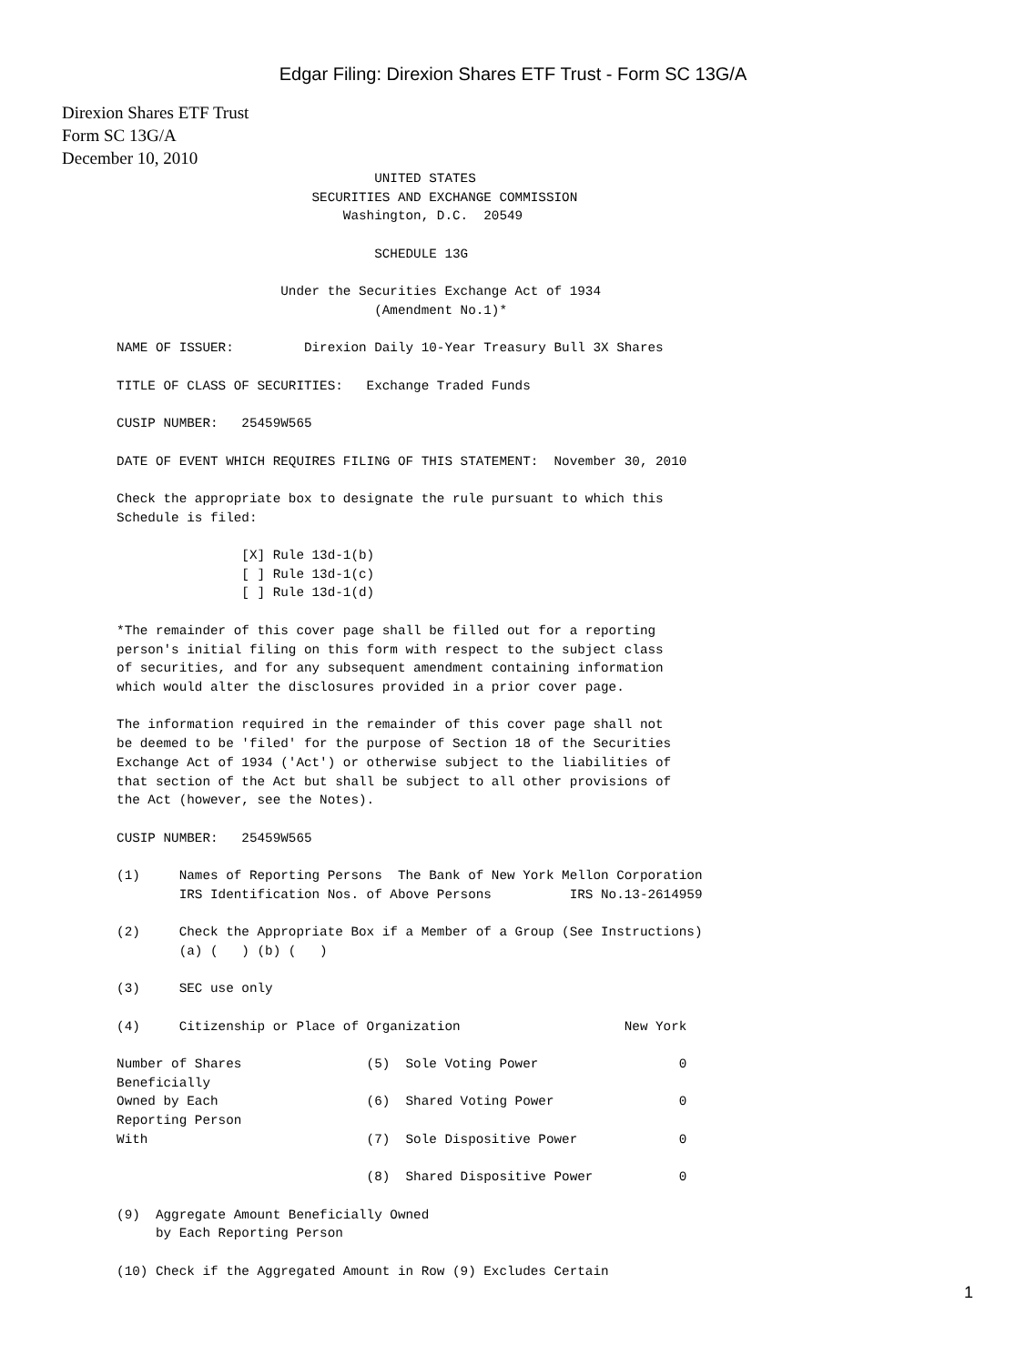Edgar Filing: Direxion Shares ETF Trust - Form SC 13G/A
Direxion Shares ETF Trust
Form SC 13G/A
December 10, 2010
                                        UNITED STATES
                                SECURITIES AND EXCHANGE COMMISSION
                                    Washington, D.C.  20549

                                        SCHEDULE 13G

                            Under the Securities Exchange Act of 1934
                                        (Amendment No.1)*

       NAME OF ISSUER:         Direxion Daily 10-Year Treasury Bull 3X Shares

       TITLE OF CLASS OF SECURITIES:   Exchange Traded Funds

       CUSIP NUMBER:   25459W565

       DATE OF EVENT WHICH REQUIRES FILING OF THIS STATEMENT:  November 30, 2010

       Check the appropriate box to designate the rule pursuant to which this
       Schedule is filed:

                       [X] Rule 13d-1(b)
                       [ ] Rule 13d-1(c)
                       [ ] Rule 13d-1(d)

       *The remainder of this cover page shall be filled out for a reporting
       person's initial filing on this form with respect to the subject class
       of securities, and for any subsequent amendment containing information
       which would alter the disclosures provided in a prior cover page.

       The information required in the remainder of this cover page shall not
       be deemed to be 'filed' for the purpose of Section 18 of the Securities
       Exchange Act of 1934 ('Act') or otherwise subject to the liabilities of
       that section of the Act but shall be subject to all other provisions of
       the Act (however, see the Notes).

       CUSIP NUMBER:   25459W565

       (1)     Names of Reporting Persons  The Bank of New York Mellon Corporation
               IRS Identification Nos. of Above Persons          IRS No.13-2614959

       (2)     Check the Appropriate Box if a Member of a Group (See Instructions)
               (a) (   ) (b) (   )

       (3)     SEC use only

       (4)     Citizenship or Place of Organization                     New York

       Number of Shares                (5)  Sole Voting Power                  0
       Beneficially
       Owned by Each                   (6)  Shared Voting Power                0
       Reporting Person
       With                            (7)  Sole Dispositive Power             0

                                       (8)  Shared Dispositive Power           0

       (9)  Aggregate Amount Beneficially Owned
            by Each Reporting Person

       (10) Check if the Aggregated Amount in Row (9) Excludes Certain
1